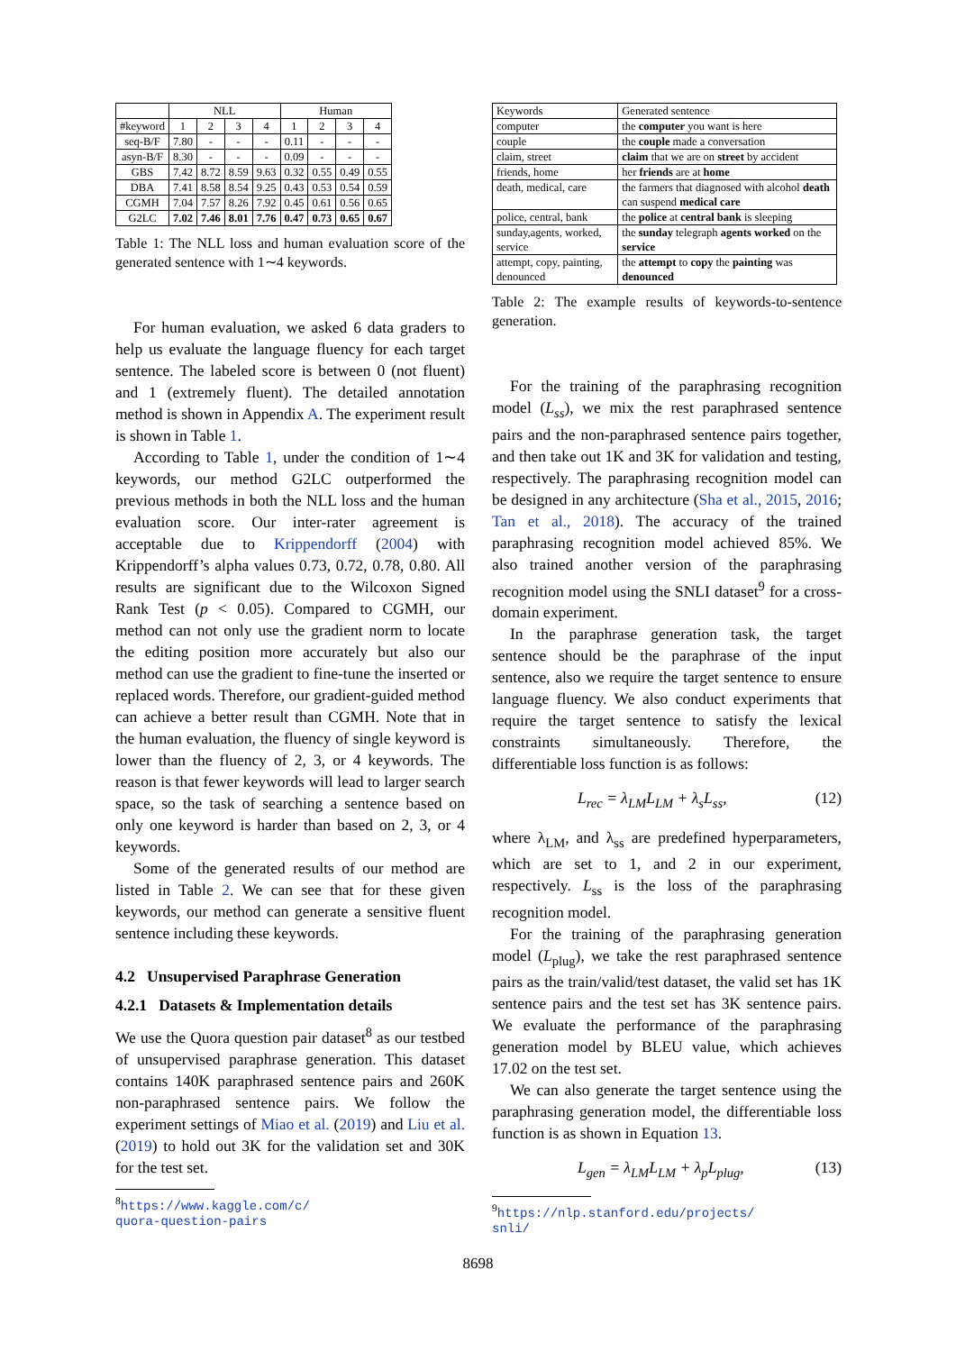| | NLL | | | | Human | | | |
| --- | --- | --- | --- | --- | --- | --- | --- | --- |
| #keyword | 1 | 2 | 3 | 4 | 1 | 2 | 3 | 4 |
| seq-B/F | 7.80 | - | - | - | 0.11 | - | - | - |
| asyn-B/F | 8.30 | - | - | - | 0.09 | - | - | - |
| GBS | 7.42 | 8.72 | 8.59 | 9.63 | 0.32 | 0.55 | 0.49 | 0.55 |
| DBA | 7.41 | 8.58 | 8.54 | 9.25 | 0.43 | 0.53 | 0.54 | 0.59 |
| CGMH | 7.04 | 7.57 | 8.26 | 7.92 | 0.45 | 0.61 | 0.56 | 0.65 |
| G2LC | 7.02 | 7.46 | 8.01 | 7.76 | 0.47 | 0.73 | 0.65 | 0.67 |
Table 1: The NLL loss and human evaluation score of the generated sentence with 1∼4 keywords.
For human evaluation, we asked 6 data graders to help us evaluate the language fluency for each target sentence. The labeled score is between 0 (not fluent) and 1 (extremely fluent). The detailed annotation method is shown in Appendix A. The experiment result is shown in Table 1.
According to Table 1, under the condition of 1∼4 keywords, our method G2LC outperformed the previous methods in both the NLL loss and the human evaluation score. Our inter-rater agreement is acceptable due to Krippendorff (2004) with Krippendorff’s alpha values 0.73, 0.72, 0.78, 0.80. All results are significant due to the Wilcoxon Signed Rank Test (p < 0.05). Compared to CGMH, our method can not only use the gradient norm to locate the editing position more accurately but also our method can use the gradient to fine-tune the inserted or replaced words. Therefore, our gradient-guided method can achieve a better result than CGMH. Note that in the human evaluation, the fluency of single keyword is lower than the fluency of 2, 3, or 4 keywords. The reason is that fewer keywords will lead to larger search space, so the task of searching a sentence based on only one keyword is harder than based on 2, 3, or 4 keywords.
Some of the generated results of our method are listed in Table 2. We can see that for these given keywords, our method can generate a sensitive fluent sentence including these keywords.
4.2 Unsupervised Paraphrase Generation
4.2.1 Datasets & Implementation details
We use the Quora question pair dataset<sup>8</sup> as our testbed of unsupervised paraphrase generation. This dataset contains 140K paraphrased sentence pairs and 260K non-paraphrased sentence pairs. We follow the experiment settings of Miao et al. (2019) and Liu et al. (2019) to hold out 3K for the validation set and 30K for the test set.
<sup>8</sup> https://www.kaggle.com/c/
quora-question-pairs
| Keywords | Generated sentence |
| --- | --- |
| computer | the computer you want is here |
| couple | the couple made a conversation |
| claim, street | claim that we are on street by accident |
| friends, home | her friends are at home |
| death, medical, care | the farmers that diagnosed with alcohol death can suspend medical care |
| police, central, bank | the police at central bank is sleeping |
| sunday,agents, worked, service | the sunday telegraph agents worked on the service |
| attempt, copy, painting, denounced | the attempt to copy the painting was denounced |
Table 2: The example results of keywords-to-sentence generation.
For the training of the paraphrasing recognition model (L<sub>ss</sub>), we mix the rest paraphrased sentence pairs and the non-paraphrased sentence pairs together, and then take out 1K and 3K for validation and testing, respectively. The paraphrasing recognition model can be designed in any architecture (Sha et al., 2015, 2016; Tan et al., 2018). The accuracy of the trained paraphrasing recognition model achieved 85%. We also trained another version of the paraphrasing recognition model using the SNLI dataset<sup>9</sup> for a cross-domain experiment.
In the paraphrase generation task, the target sentence should be the paraphrase of the input sentence, also we require the target sentence to ensure language fluency. We also conduct experiments that require the target sentence to satisfy the lexical constraints simultaneously. Therefore, the differentiable loss function is as follows:
L<sub>rec</sub> = λ<sub>LM</sub>L<sub>LM</sub> + λ<sub>s</sub>L<sub>ss</sub>, (12)
where λ<sub>LM</sub>, and λ<sub>ss</sub> are predefined hyperparameters, which are set to 1, and 2 in our experiment, respectively. L<sub>ss</sub> is the loss of the paraphrasing recognition model.
For the training of the paraphrasing generation model (L<sub>plug</sub>), we take the rest paraphrased sentence pairs as the train/valid/test dataset, the valid set has 1K sentence pairs and the test set has 3K sentence pairs. We evaluate the performance of the paraphrasing generation model by BLEU value, which achieves 17.02 on the test set.
We can also generate the target sentence using the paraphrasing generation model, the differentiable loss function is as shown in Equation 13.
L<sub>gen</sub> = λ<sub>LM</sub>L<sub>LM</sub> + λ<sub>p</sub>L<sub>plug</sub>, (13)
<sup>9</sup> https://nlp.stanford.edu/projects/
snli/
8698